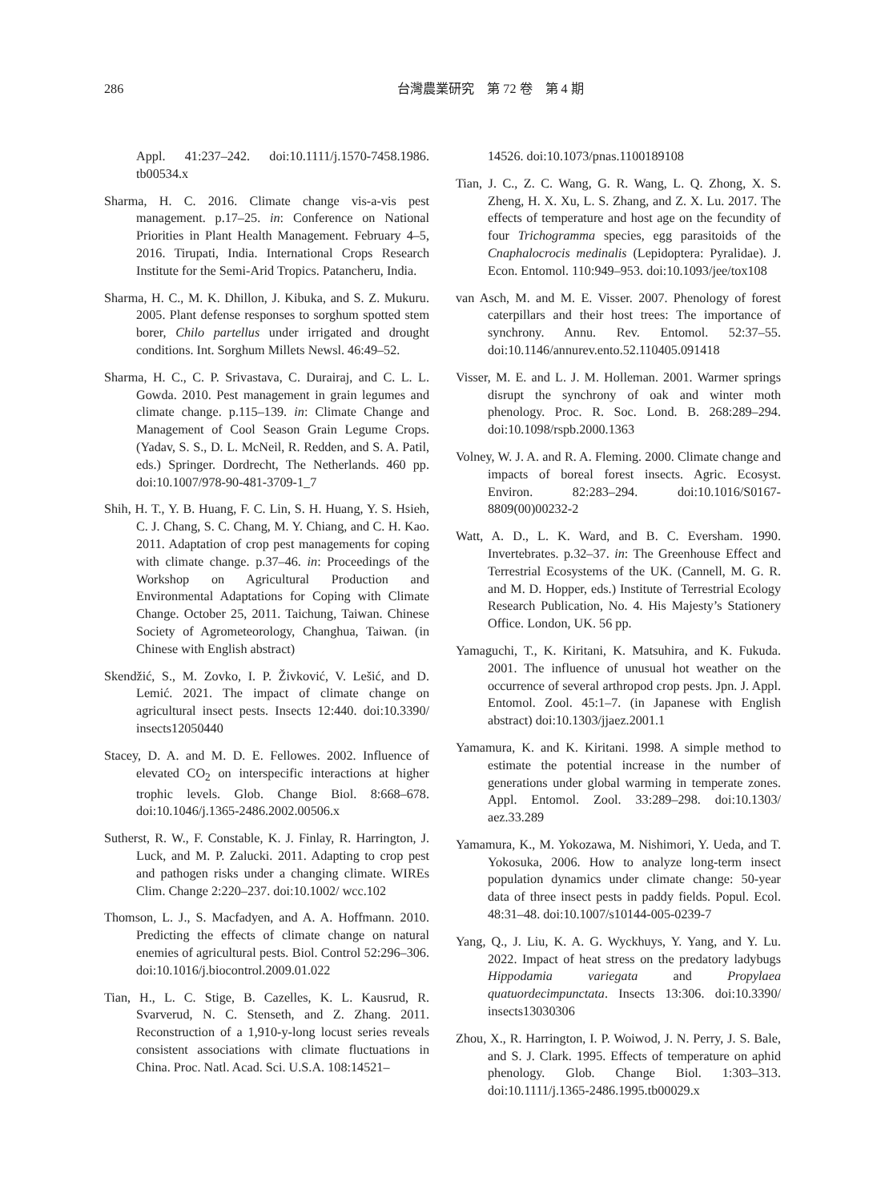286 台灣農業研究　第 72 卷　第 4 期
Appl. 41:237–242. doi:10.1111/j.1570-7458.1986. tb00534.x
Sharma, H. C. 2016. Climate change vis-a-vis pest management. p.17–25. in: Conference on National Priorities in Plant Health Management. February 4–5, 2016. Tirupati, India. International Crops Research Institute for the Semi-Arid Tropics. Patancheru, India.
Sharma, H. C., M. K. Dhillon, J. Kibuka, and S. Z. Mukuru. 2005. Plant defense responses to sorghum spotted stem borer, Chilo partellus under irrigated and drought conditions. Int. Sorghum Millets Newsl. 46:49–52.
Sharma, H. C., C. P. Srivastava, C. Durairaj, and C. L. L. Gowda. 2010. Pest management in grain legumes and climate change. p.115–139. in: Climate Change and Management of Cool Season Grain Legume Crops. (Yadav, S. S., D. L. McNeil, R. Redden, and S. A. Patil, eds.) Springer. Dordrecht, The Netherlands. 460 pp. doi:10.1007/978-90-481-3709-1_7
Shih, H. T., Y. B. Huang, F. C. Lin, S. H. Huang, Y. S. Hsieh, C. J. Chang, S. C. Chang, M. Y. Chiang, and C. H. Kao. 2011. Adaptation of crop pest managements for coping with climate change. p.37–46. in: Proceedings of the Workshop on Agricultural Production and Environmental Adaptations for Coping with Climate Change. October 25, 2011. Taichung, Taiwan. Chinese Society of Agrometeorology, Changhua, Taiwan. (in Chinese with English abstract)
Skendžić, S., M. Zovko, I. P. Živković, V. Lešić, and D. Lemić. 2021. The impact of climate change on agricultural insect pests. Insects 12:440. doi:10.3390/ insects12050440
Stacey, D. A. and M. D. E. Fellowes. 2002. Influence of elevated CO<sub>2</sub> on interspecific interactions at higher trophic levels. Glob. Change Biol. 8:668–678. doi:10.1046/j.1365-2486.2002.00506.x
Sutherst, R. W., F. Constable, K. J. Finlay, R. Harrington, J. Luck, and M. P. Zalucki. 2011. Adapting to crop pest and pathogen risks under a changing climate. WIREs Clim. Change 2:220–237. doi:10.1002/ wcc.102
Thomson, L. J., S. Macfadyen, and A. A. Hoffmann. 2010. Predicting the effects of climate change on natural enemies of agricultural pests. Biol. Control 52:296–306. doi:10.1016/j.biocontrol.2009.01.022
Tian, H., L. C. Stige, B. Cazelles, K. L. Kausrud, R. Svarverud, N. C. Stenseth, and Z. Zhang. 2011. Reconstruction of a 1,910-y-long locust series reveals consistent associations with climate fluctuations in China. Proc. Natl. Acad. Sci. U.S.A. 108:14521–
14526. doi:10.1073/pnas.1100189108
Tian, J. C., Z. C. Wang, G. R. Wang, L. Q. Zhong, X. S. Zheng, H. X. Xu, L. S. Zhang, and Z. X. Lu. 2017. The effects of temperature and host age on the fecundity of four Trichogramma species, egg parasitoids of the Cnaphalocrocis medinalis (Lepidoptera: Pyralidae). J. Econ. Entomol. 110:949–953. doi:10.1093/jee/tox108
van Asch, M. and M. E. Visser. 2007. Phenology of forest caterpillars and their host trees: The importance of synchrony. Annu. Rev. Entomol. 52:37–55. doi:10.1146/annurev.ento.52.110405.091418
Visser, M. E. and L. J. M. Holleman. 2001. Warmer springs disrupt the synchrony of oak and winter moth phenology. Proc. R. Soc. Lond. B. 268:289–294. doi:10.1098/rspb.2000.1363
Volney, W. J. A. and R. A. Fleming. 2000. Climate change and impacts of boreal forest insects. Agric. Ecosyst. Environ. 82:283–294. doi:10.1016/S0167-8809(00)00232-2
Watt, A. D., L. K. Ward, and B. C. Eversham. 1990. Invertebrates. p.32–37. in: The Greenhouse Effect and Terrestrial Ecosystems of the UK. (Cannell, M. G. R. and M. D. Hopper, eds.) Institute of Terrestrial Ecology Research Publication, No. 4. His Majesty’s Stationery Office. London, UK. 56 pp.
Yamaguchi, T., K. Kiritani, K. Matsuhira, and K. Fukuda. 2001. The influence of unusual hot weather on the occurrence of several arthropod crop pests. Jpn. J. Appl. Entomol. Zool. 45:1–7. (in Japanese with English abstract) doi:10.1303/jjaez.2001.1
Yamamura, K. and K. Kiritani. 1998. A simple method to estimate the potential increase in the number of generations under global warming in temperate zones. Appl. Entomol. Zool. 33:289–298. doi:10.1303/ aez.33.289
Yamamura, K., M. Yokozawa, M. Nishimori, Y. Ueda, and T. Yokosuka, 2006. How to analyze long-term insect population dynamics under climate change: 50-year data of three insect pests in paddy fields. Popul. Ecol. 48:31–48. doi:10.1007/s10144-005-0239-7
Yang, Q., J. Liu, K. A. G. Wyckhuys, Y. Yang, and Y. Lu. 2022. Impact of heat stress on the predatory ladybugs Hippodamia variegata and Propylaea quatuordecimpunctata. Insects 13:306. doi:10.3390/ insects13030306
Zhou, X., R. Harrington, I. P. Woiwod, J. N. Perry, J. S. Bale, and S. J. Clark. 1995. Effects of temperature on aphid phenology. Glob. Change Biol. 1:303–313. doi:10.1111/j.1365-2486.1995.tb00029.x